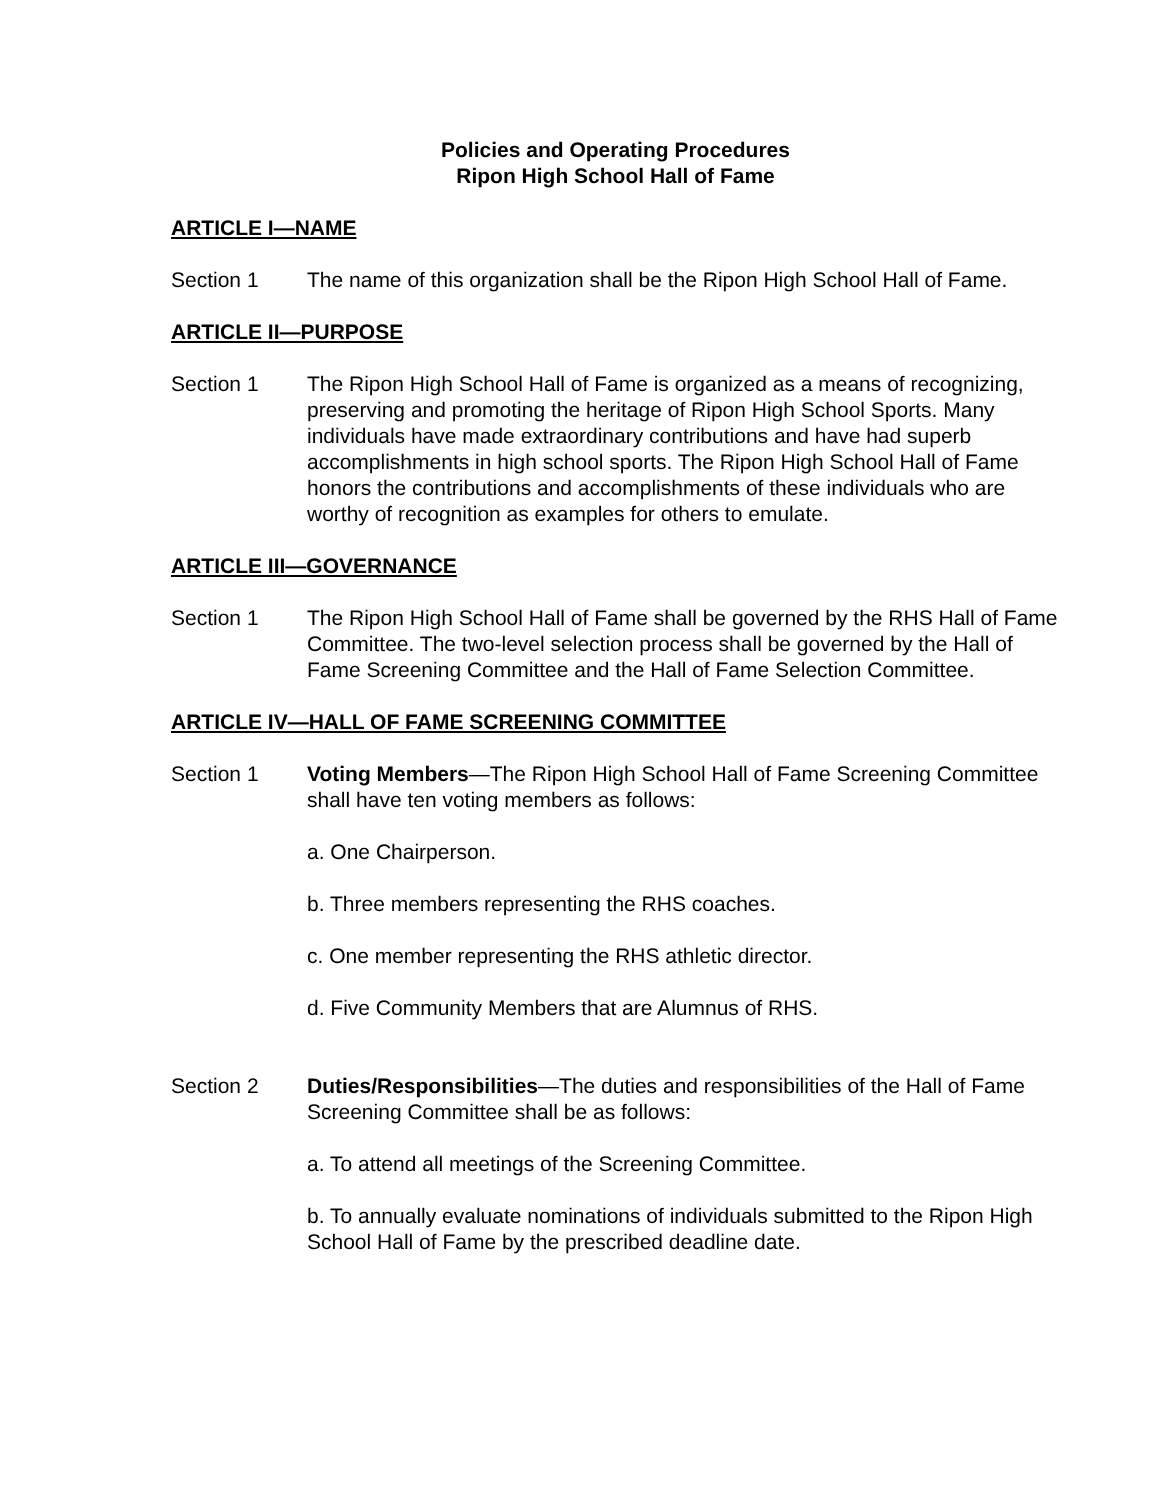Policies and Operating Procedures
Ripon High School Hall of Fame
ARTICLE I—NAME
Section 1 The name of this organization shall be the Ripon High School Hall of Fame.
ARTICLE II—PURPOSE
Section 1 The Ripon High School Hall of Fame is organized as a means of recognizing, preserving and promoting the heritage of Ripon High School Sports. Many individuals have made extraordinary contributions and have had superb accomplishments in high school sports. The Ripon High School Hall of Fame honors the contributions and accomplishments of these individuals who are worthy of recognition as examples for others to emulate.
ARTICLE III—GOVERNANCE
Section 1 The Ripon High School Hall of Fame shall be governed by the RHS Hall of Fame Committee. The two-level selection process shall be governed by the Hall of Fame Screening Committee and the Hall of Fame Selection Committee.
ARTICLE IV—HALL OF FAME SCREENING COMMITTEE
Section 1 Voting Members—The Ripon High School Hall of Fame Screening Committee shall have ten voting members as follows:
a. One Chairperson.
b. Three members representing the RHS coaches.
c. One member representing the RHS athletic director.
d. Five Community Members that are Alumnus of RHS.
Section 2 Duties/Responsibilities—The duties and responsibilities of the Hall of Fame Screening Committee shall be as follows:
a. To attend all meetings of the Screening Committee.
b. To annually evaluate nominations of individuals submitted to the Ripon High School Hall of Fame by the prescribed deadline date.